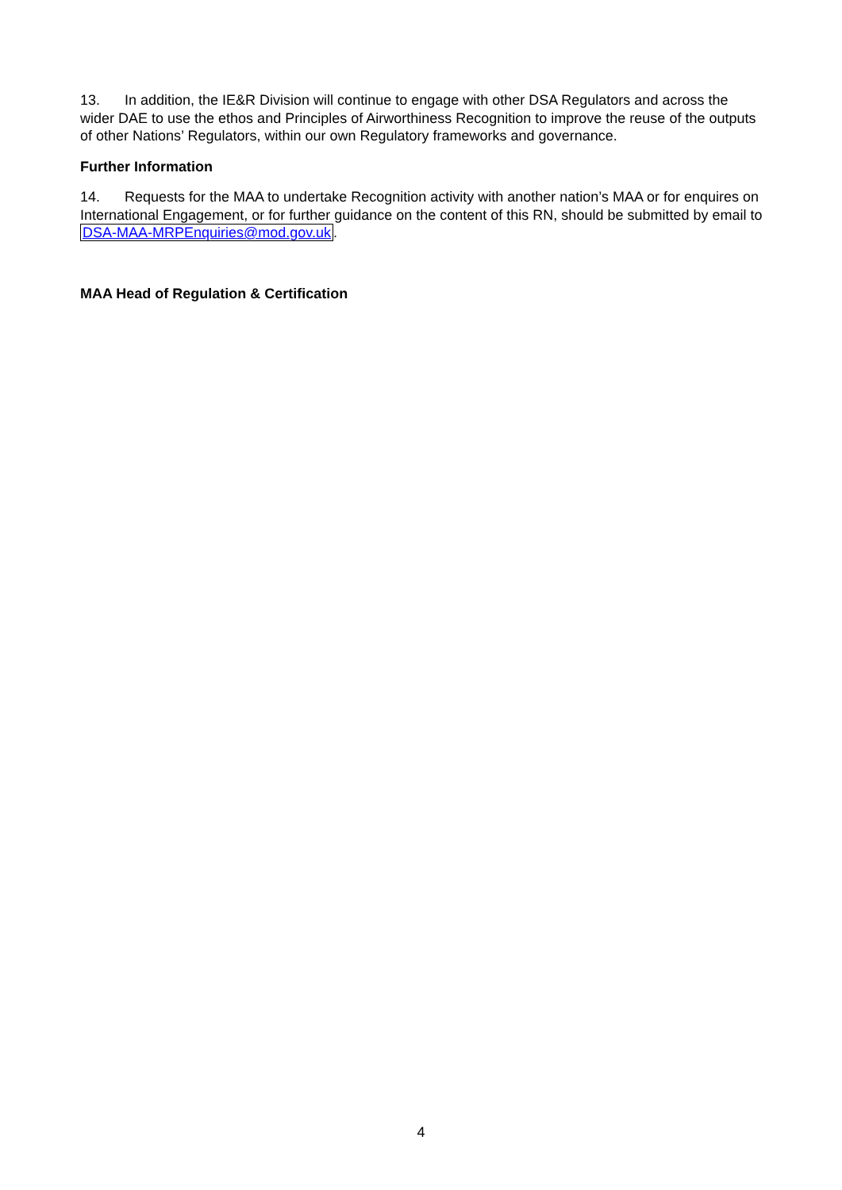13. In addition, the IE&R Division will continue to engage with other DSA Regulators and across the wider DAE to use the ethos and Principles of Airworthiness Recognition to improve the reuse of the outputs of other Nations’ Regulators, within our own Regulatory frameworks and governance.
Further Information
14. Requests for the MAA to undertake Recognition activity with another nation’s MAA or for enquires on International Engagement, or for further guidance on the content of this RN, should be submitted by email to DSA-MAA-MRPEnquiries@mod.gov.uk.
MAA Head of Regulation & Certification
4